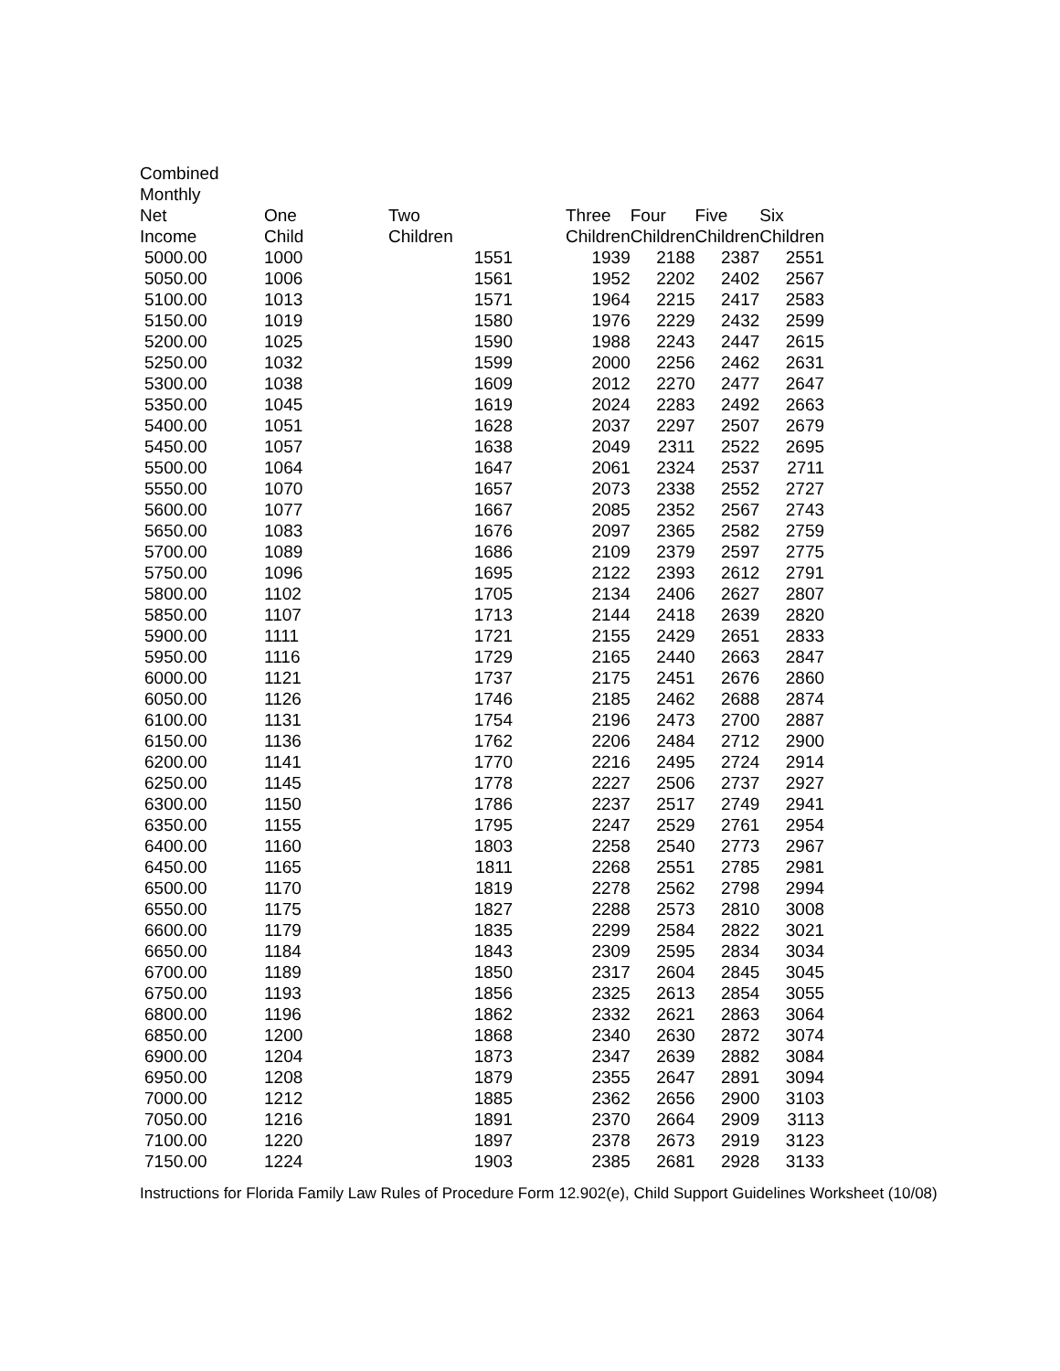| Combined Monthly Net Income | One Child | Two Children | Three Children | Four Children | Five Children | Six Children |
| --- | --- | --- | --- | --- | --- | --- |
| 5000.00 | 1000 | 1551 | 1939 | 2188 | 2387 | 2551 |
| 5050.00 | 1006 | 1561 | 1952 | 2202 | 2402 | 2567 |
| 5100.00 | 1013 | 1571 | 1964 | 2215 | 2417 | 2583 |
| 5150.00 | 1019 | 1580 | 1976 | 2229 | 2432 | 2599 |
| 5200.00 | 1025 | 1590 | 1988 | 2243 | 2447 | 2615 |
| 5250.00 | 1032 | 1599 | 2000 | 2256 | 2462 | 2631 |
| 5300.00 | 1038 | 1609 | 2012 | 2270 | 2477 | 2647 |
| 5350.00 | 1045 | 1619 | 2024 | 2283 | 2492 | 2663 |
| 5400.00 | 1051 | 1628 | 2037 | 2297 | 2507 | 2679 |
| 5450.00 | 1057 | 1638 | 2049 | 2311 | 2522 | 2695 |
| 5500.00 | 1064 | 1647 | 2061 | 2324 | 2537 | 2711 |
| 5550.00 | 1070 | 1657 | 2073 | 2338 | 2552 | 2727 |
| 5600.00 | 1077 | 1667 | 2085 | 2352 | 2567 | 2743 |
| 5650.00 | 1083 | 1676 | 2097 | 2365 | 2582 | 2759 |
| 5700.00 | 1089 | 1686 | 2109 | 2379 | 2597 | 2775 |
| 5750.00 | 1096 | 1695 | 2122 | 2393 | 2612 | 2791 |
| 5800.00 | 1102 | 1705 | 2134 | 2406 | 2627 | 2807 |
| 5850.00 | 1107 | 1713 | 2144 | 2418 | 2639 | 2820 |
| 5900.00 | 1111 | 1721 | 2155 | 2429 | 2651 | 2833 |
| 5950.00 | 1116 | 1729 | 2165 | 2440 | 2663 | 2847 |
| 6000.00 | 1121 | 1737 | 2175 | 2451 | 2676 | 2860 |
| 6050.00 | 1126 | 1746 | 2185 | 2462 | 2688 | 2874 |
| 6100.00 | 1131 | 1754 | 2196 | 2473 | 2700 | 2887 |
| 6150.00 | 1136 | 1762 | 2206 | 2484 | 2712 | 2900 |
| 6200.00 | 1141 | 1770 | 2216 | 2495 | 2724 | 2914 |
| 6250.00 | 1145 | 1778 | 2227 | 2506 | 2737 | 2927 |
| 6300.00 | 1150 | 1786 | 2237 | 2517 | 2749 | 2941 |
| 6350.00 | 1155 | 1795 | 2247 | 2529 | 2761 | 2954 |
| 6400.00 | 1160 | 1803 | 2258 | 2540 | 2773 | 2967 |
| 6450.00 | 1165 | 1811 | 2268 | 2551 | 2785 | 2981 |
| 6500.00 | 1170 | 1819 | 2278 | 2562 | 2798 | 2994 |
| 6550.00 | 1175 | 1827 | 2288 | 2573 | 2810 | 3008 |
| 6600.00 | 1179 | 1835 | 2299 | 2584 | 2822 | 3021 |
| 6650.00 | 1184 | 1843 | 2309 | 2595 | 2834 | 3034 |
| 6700.00 | 1189 | 1850 | 2317 | 2604 | 2845 | 3045 |
| 6750.00 | 1193 | 1856 | 2325 | 2613 | 2854 | 3055 |
| 6800.00 | 1196 | 1862 | 2332 | 2621 | 2863 | 3064 |
| 6850.00 | 1200 | 1868 | 2340 | 2630 | 2872 | 3074 |
| 6900.00 | 1204 | 1873 | 2347 | 2639 | 2882 | 3084 |
| 6950.00 | 1208 | 1879 | 2355 | 2647 | 2891 | 3094 |
| 7000.00 | 1212 | 1885 | 2362 | 2656 | 2900 | 3103 |
| 7050.00 | 1216 | 1891 | 2370 | 2664 | 2909 | 3113 |
| 7100.00 | 1220 | 1897 | 2378 | 2673 | 2919 | 3123 |
| 7150.00 | 1224 | 1903 | 2385 | 2681 | 2928 | 3133 |
Instructions for Florida Family Law Rules of Procedure Form 12.902(e), Child Support Guidelines Worksheet (10/08)